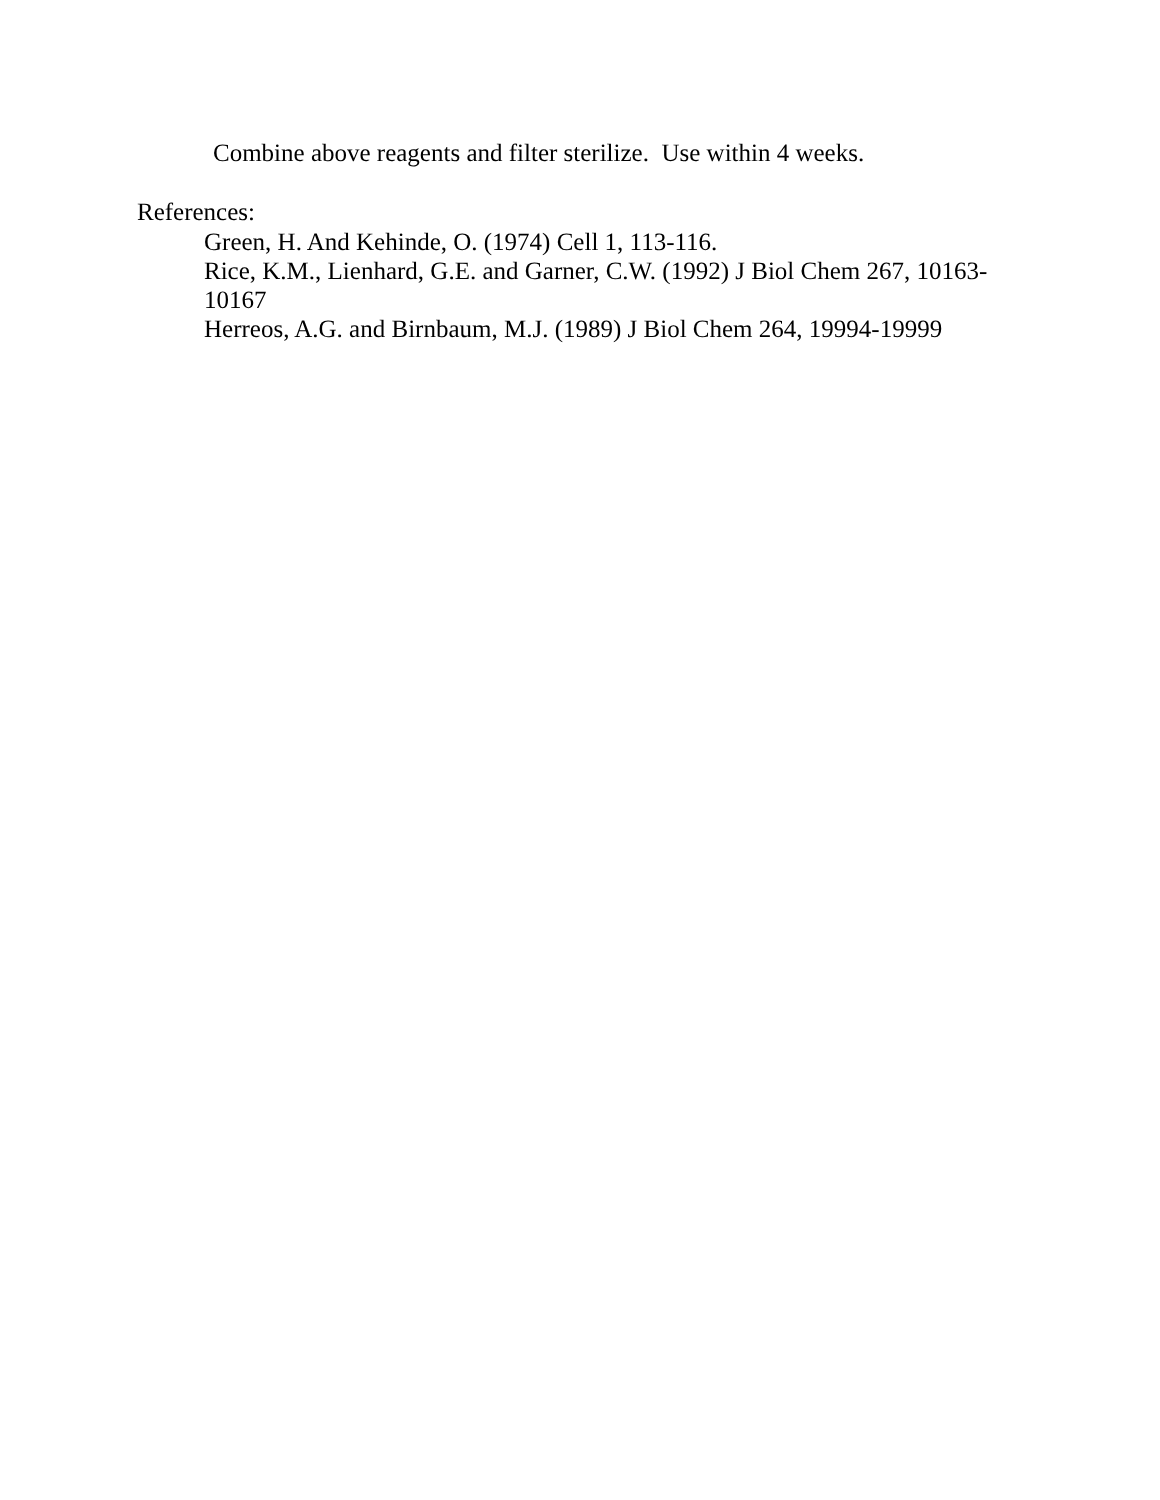Combine above reagents and filter sterilize. Use within 4 weeks.
References:
Green, H. And Kehinde, O. (1974) Cell 1, 113-116.
Rice, K.M., Lienhard, G.E. and Garner, C.W. (1992) J Biol Chem 267, 10163-10167
Herreos, A.G. and Birnbaum, M.J. (1989) J Biol Chem 264, 19994-19999